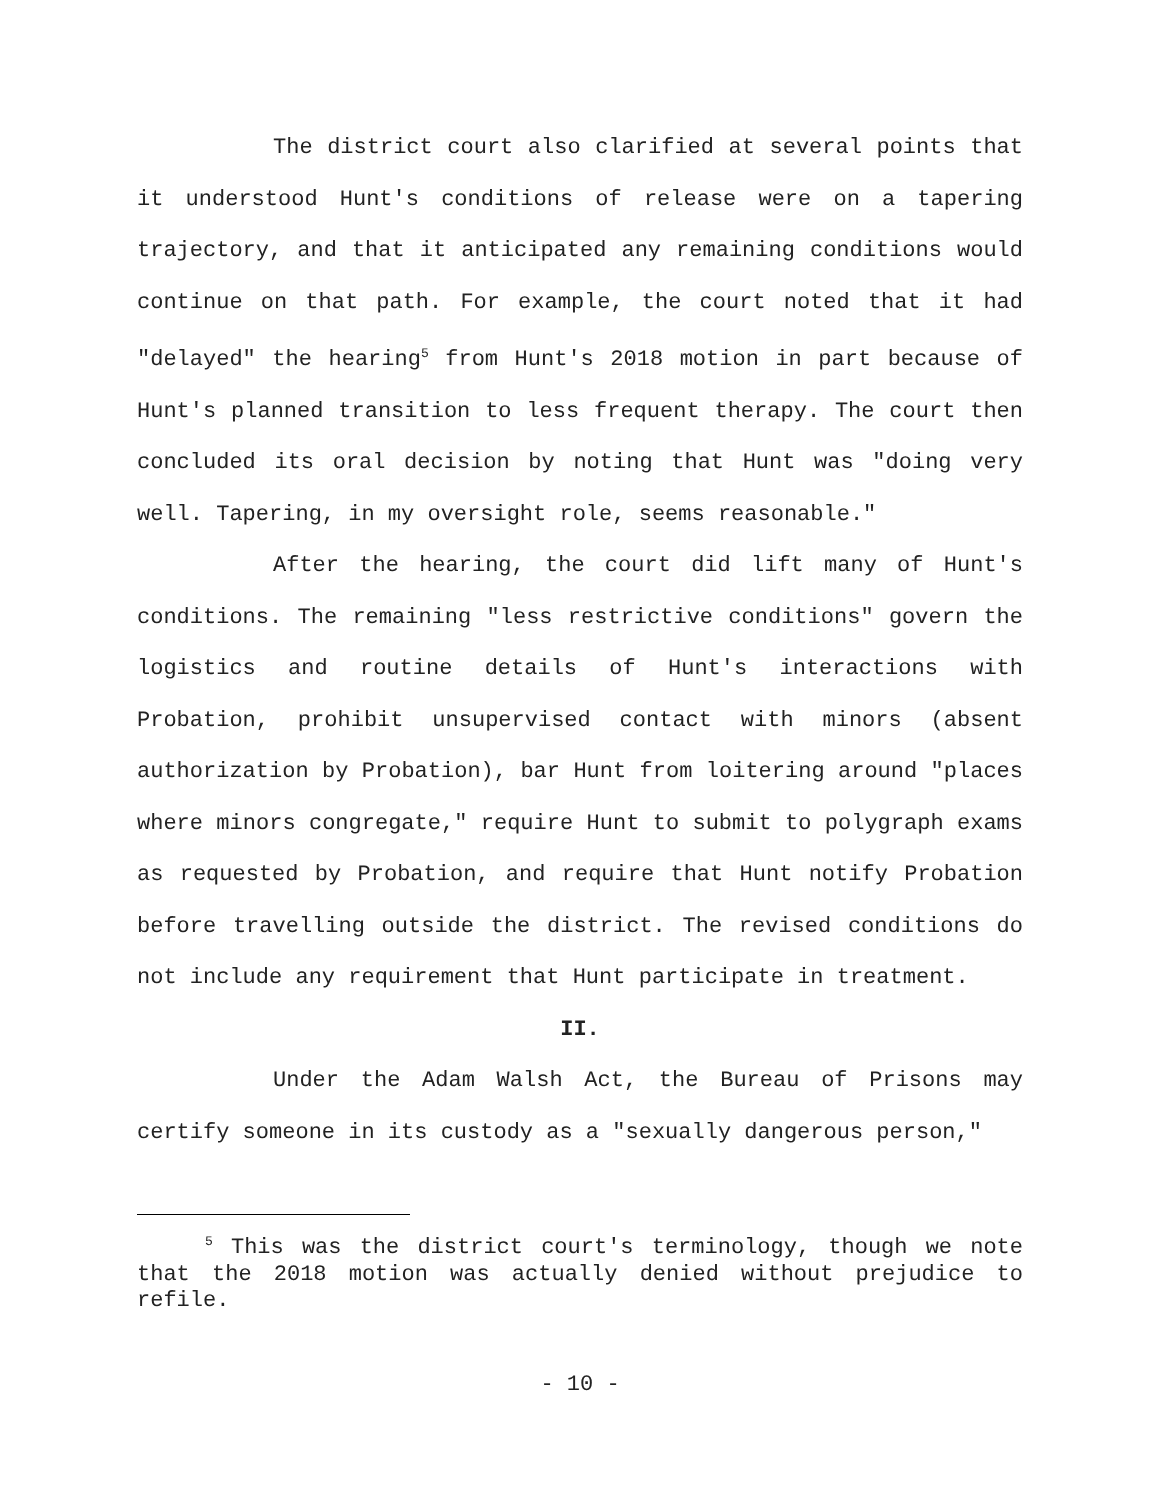The district court also clarified at several points that it understood Hunt's conditions of release were on a tapering trajectory, and that it anticipated any remaining conditions would continue on that path. For example, the court noted that it had "delayed" the hearing<sup>5</sup> from Hunt's 2018 motion in part because of Hunt's planned transition to less frequent therapy. The court then concluded its oral decision by noting that Hunt was "doing very well. Tapering, in my oversight role, seems reasonable."
After the hearing, the court did lift many of Hunt's conditions. The remaining "less restrictive conditions" govern the logistics and routine details of Hunt's interactions with Probation, prohibit unsupervised contact with minors (absent authorization by Probation), bar Hunt from loitering around "places where minors congregate," require Hunt to submit to polygraph exams as requested by Probation, and require that Hunt notify Probation before travelling outside the district. The revised conditions do not include any requirement that Hunt participate in treatment.
II.
Under the Adam Walsh Act, the Bureau of Prisons may certify someone in its custody as a "sexually dangerous person,"
<sup>5</sup> This was the district court's terminology, though we note that the 2018 motion was actually denied without prejudice to refile.
- 10 -